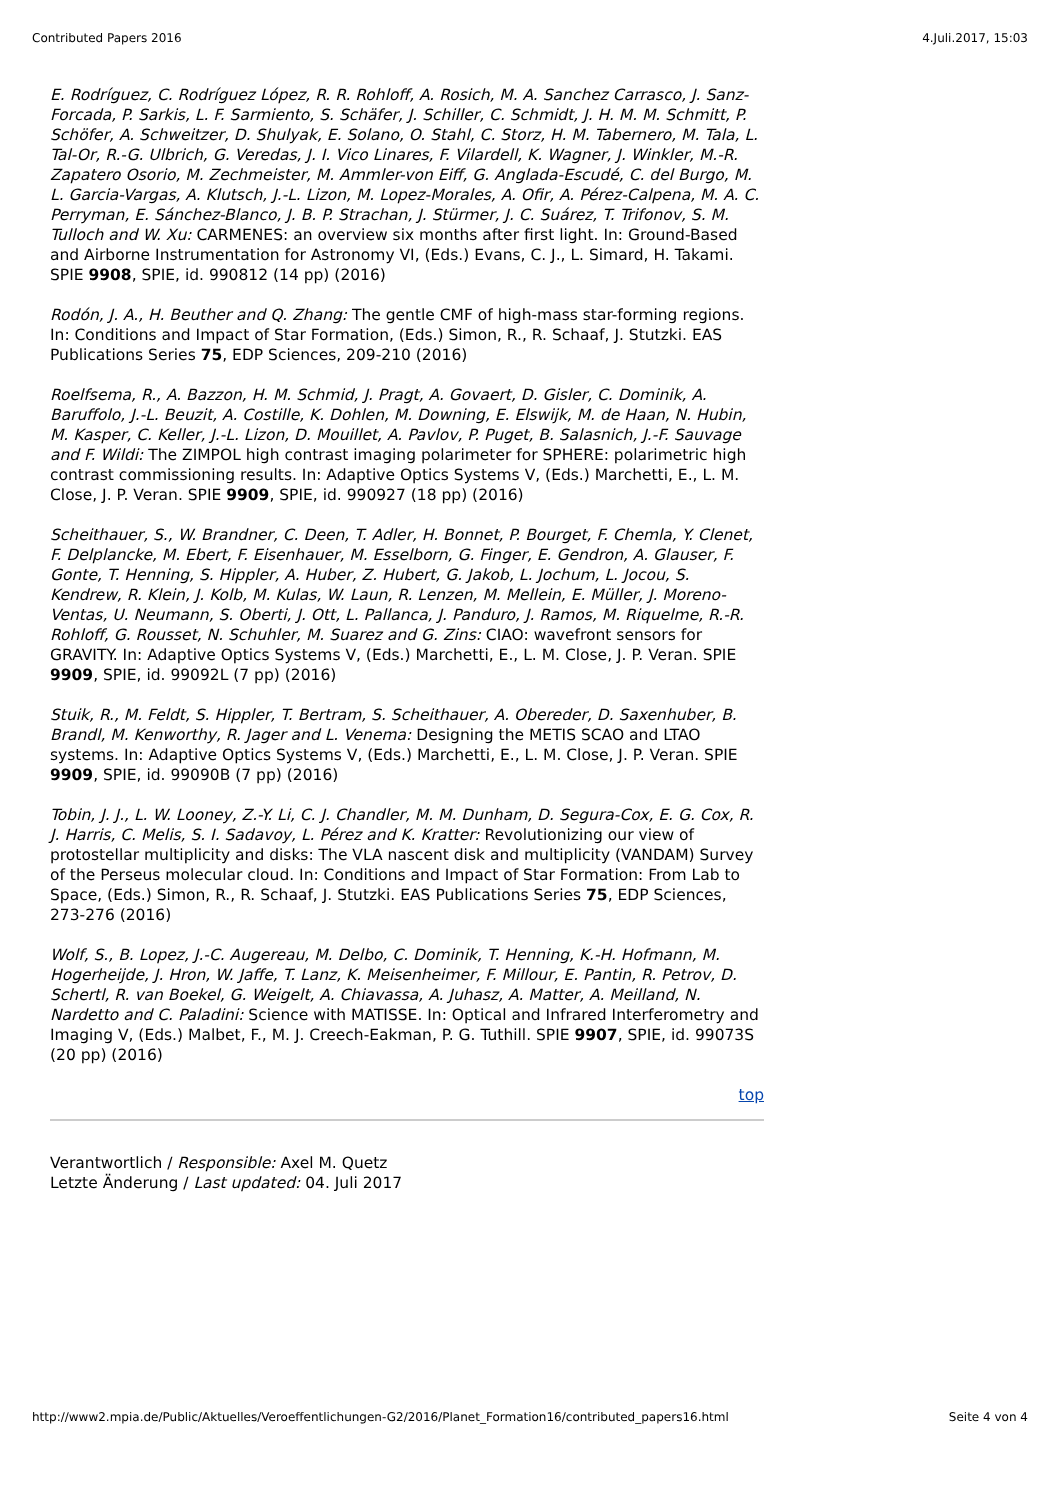Contributed Papers 2016 4.Juli.2017, 15:03
E. Rodríguez, C. Rodríguez López, R. R. Rohloff, A. Rosich, M. A. Sanchez Carrasco, J. Sanz-Forcada, P. Sarkis, L. F. Sarmiento, S. Schäfer, J. Schiller, C. Schmidt, J. H. M. M. Schmitt, P. Schöfer, A. Schweitzer, D. Shulyak, E. Solano, O. Stahl, C. Storz, H. M. Tabernero, M. Tala, L. Tal-Or, R.-G. Ulbrich, G. Veredas, J. I. Vico Linares, F. Vilardell, K. Wagner, J. Winkler, M.-R. Zapatero Osorio, M. Zechmeister, M. Ammler-von Eiff, G. Anglada-Escudé, C. del Burgo, M. L. Garcia-Vargas, A. Klutsch, J.-L. Lizon, M. Lopez-Morales, A. Ofir, A. Pérez-Calpena, M. A. C. Perryman, E. Sánchez-Blanco, J. B. P. Strachan, J. Stürmer, J. C. Suárez, T. Trifonov, S. M. Tulloch and W. Xu: CARMENES: an overview six months after first light. In: Ground-Based and Airborne Instrumentation for Astronomy VI, (Eds.) Evans, C. J., L. Simard, H. Takami. SPIE 9908, SPIE, id. 990812 (14 pp) (2016)
Rodón, J. A., H. Beuther and Q. Zhang: The gentle CMF of high-mass star-forming regions. In: Conditions and Impact of Star Formation, (Eds.) Simon, R., R. Schaaf, J. Stutzki. EAS Publications Series 75, EDP Sciences, 209-210 (2016)
Roelfsema, R., A. Bazzon, H. M. Schmid, J. Pragt, A. Govaert, D. Gisler, C. Dominik, A. Baruffolo, J.-L. Beuzit, A. Costille, K. Dohlen, M. Downing, E. Elswijk, M. de Haan, N. Hubin, M. Kasper, C. Keller, J.-L. Lizon, D. Mouillet, A. Pavlov, P. Puget, B. Salasnich, J.-F. Sauvage and F. Wildi: The ZIMPOL high contrast imaging polarimeter for SPHERE: polarimetric high contrast commissioning results. In: Adaptive Optics Systems V, (Eds.) Marchetti, E., L. M. Close, J. P. Veran. SPIE 9909, SPIE, id. 990927 (18 pp) (2016)
Scheithauer, S., W. Brandner, C. Deen, T. Adler, H. Bonnet, P. Bourget, F. Chemla, Y. Clenet, F. Delplancke, M. Ebert, F. Eisenhauer, M. Esselborn, G. Finger, E. Gendron, A. Glauser, F. Gonte, T. Henning, S. Hippler, A. Huber, Z. Hubert, G. Jakob, L. Jochum, L. Jocou, S. Kendrew, R. Klein, J. Kolb, M. Kulas, W. Laun, R. Lenzen, M. Mellein, E. Müller, J. Moreno-Ventas, U. Neumann, S. Oberti, J. Ott, L. Pallanca, J. Panduro, J. Ramos, M. Riquelme, R.-R. Rohloff, G. Rousset, N. Schuhler, M. Suarez and G. Zins: CIAO: wavefront sensors for GRAVITY. In: Adaptive Optics Systems V, (Eds.) Marchetti, E., L. M. Close, J. P. Veran. SPIE 9909, SPIE, id. 99092L (7 pp) (2016)
Stuik, R., M. Feldt, S. Hippler, T. Bertram, S. Scheithauer, A. Obereder, D. Saxenhuber, B. Brandl, M. Kenworthy, R. Jager and L. Venema: Designing the METIS SCAO and LTAO systems. In: Adaptive Optics Systems V, (Eds.) Marchetti, E., L. M. Close, J. P. Veran. SPIE 9909, SPIE, id. 99090B (7 pp) (2016)
Tobin, J. J., L. W. Looney, Z.-Y. Li, C. J. Chandler, M. M. Dunham, D. Segura-Cox, E. G. Cox, R. J. Harris, C. Melis, S. I. Sadavoy, L. Pérez and K. Kratter: Revolutionizing our view of protostellar multiplicity and disks: The VLA nascent disk and multiplicity (VANDAM) Survey of the Perseus molecular cloud. In: Conditions and Impact of Star Formation: From Lab to Space, (Eds.) Simon, R., R. Schaaf, J. Stutzki. EAS Publications Series 75, EDP Sciences, 273-276 (2016)
Wolf, S., B. Lopez, J.-C. Augereau, M. Delbo, C. Dominik, T. Henning, K.-H. Hofmann, M. Hogerheijde, J. Hron, W. Jaffe, T. Lanz, K. Meisenheimer, F. Millour, E. Pantin, R. Petrov, D. Schertl, R. van Boekel, G. Weigelt, A. Chiavassa, A. Juhasz, A. Matter, A. Meilland, N. Nardetto and C. Paladini: Science with MATISSE. In: Optical and Infrared Interferometry and Imaging V, (Eds.) Malbet, F., M. J. Creech-Eakman, P. G. Tuthill. SPIE 9907, SPIE, id. 99073S (20 pp) (2016)
top
Verantwortlich / Responsible: Axel M. Quetz
Letzte Änderung / Last updated: 04. Juli 2017
http://www2.mpia.de/Public/Aktuelles/Veroeffentlichungen-G2/2016/Planet_Formation16/contributed_papers16.html Seite 4 von 4